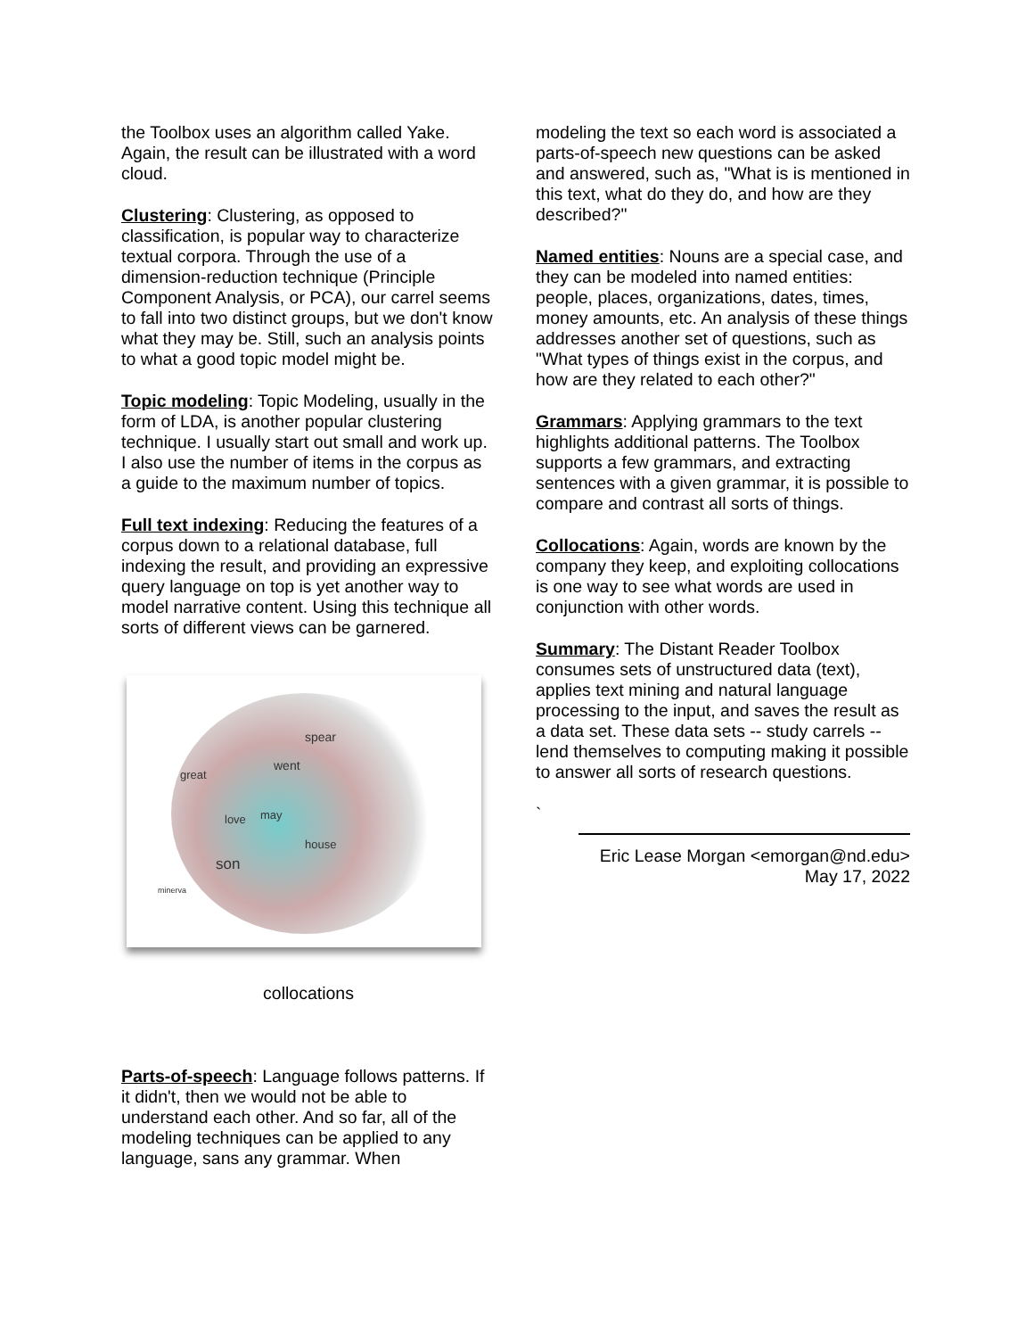the Toolbox uses an algorithm called Yake. Again, the result can be illustrated with a word cloud.
Clustering: Clustering, as opposed to classification, is popular way to characterize textual corpora. Through the use of a dimension-reduction technique (Principle Component Analysis, or PCA), our carrel seems to fall into two distinct groups, but we don't know what they may be. Still, such an analysis points to what a good topic model might be.
Topic modeling: Topic Modeling, usually in the form of LDA, is another popular clustering technique. I usually start out small and work up. I also use the number of items in the corpus as a guide to the maximum number of topics.
Full text indexing: Reducing the features of a corpus down to a relational database, full indexing the result, and providing an expressive query language on top is yet another way to model narrative content. Using this technique all sorts of different views can be garnered.
spear
went
great
love may
house
son
minerva
collocations
Parts-of-speech: Language follows patterns. If it didn't, then we would not be able to understand each other. And so far, all of the modeling techniques can be applied to any language, sans any grammar. When
modeling the text so each word is associated a parts-of-speech new questions can be asked and answered, such as, "What is is mentioned in this text, what do they do, and how are they described?"
Named entities: Nouns are a special case, and they can be modeled into named entities: people, places, organizations, dates, times, money amounts, etc. An analysis of these things addresses another set of questions, such as "What types of things exist in the corpus, and how are they related to each other?"
Grammars: Applying grammars to the text highlights additional patterns. The Toolbox supports a few grammars, and extracting sentences with a given grammar, it is possible to compare and contrast all sorts of things.
Collocations: Again, words are known by the company they keep, and exploiting collocations is one way to see what words are used in conjunction with other words.
Summary: The Distant Reader Toolbox consumes sets of unstructured data (text), applies text mining and natural language processing to the input, and saves the result as a data set. These data sets -- study carrels -- lend themselves to computing making it possible to answer all sorts of research questions.
`
Eric Lease Morgan <emorgan@nd.edu>
May 17, 2022